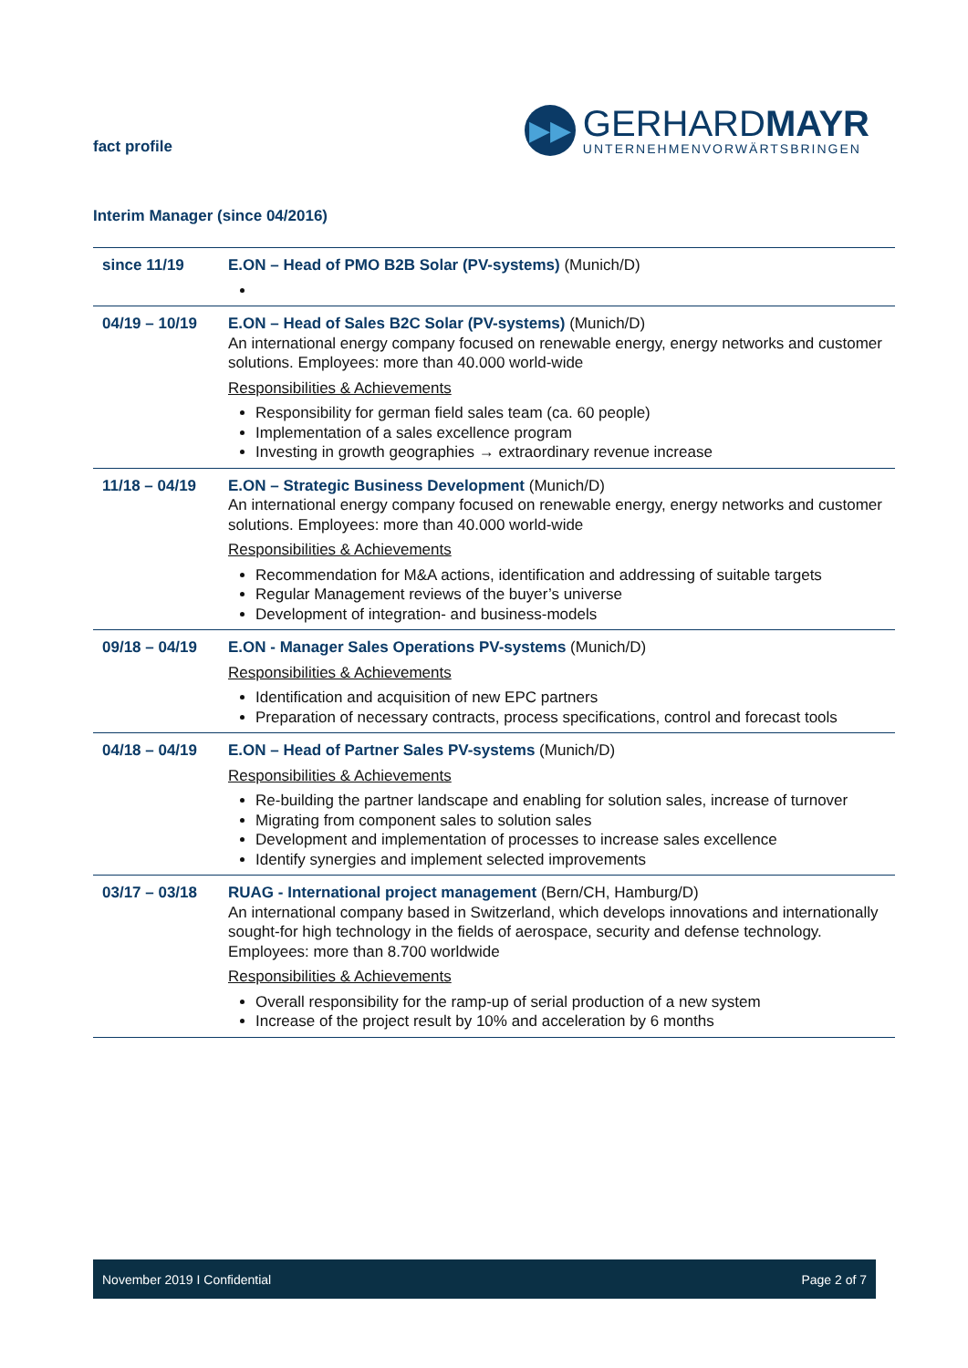fact profile
▶▶
GERHARDMAYR
UNTERNEHMENVORWÄRTSBRINGEN
Interim Manager (since 04/2016)
| since 11/19 | E.ON – Head of PMO B2B Solar (PV-systems) (Munich/D) |
| 04/19 – 10/19 | E.ON – Head of Sales B2C Solar (PV-systems) (Munich/D) An international energy company focused on renewable energy, energy networks and customer solutions. Employees: more than 40.000 world-wide Responsibilities & Achievements Responsibility for german field sales team (ca. 60 people) Implementation of a sales excellence program Investing in growth geographies → extraordinary revenue increase |
| 11/18 – 04/19 | E.ON – Strategic Business Development (Munich/D) An international energy company focused on renewable energy, energy networks and customer solutions. Employees: more than 40.000 world-wide Responsibilities & Achievements Recommendation for M&A actions, identification and addressing of suitable targets Regular Management reviews of the buyer’s universe Development of integration- and business-models |
| 09/18 – 04/19 | E.ON - Manager Sales Operations PV-systems (Munich/D) Responsibilities & Achievements Identification and acquisition of new EPC partners Preparation of necessary contracts, process specifications, control and forecast tools |
| 04/18 – 04/19 | E.ON – Head of Partner Sales PV-systems (Munich/D) Responsibilities & Achievements Re-building the partner landscape and enabling for solution sales, increase of turnover Migrating from component sales to solution sales Development and implementation of processes to increase sales excellence Identify synergies and implement selected improvements |
| 03/17 – 03/18 | RUAG - International project management (Bern/CH, Hamburg/D) An international company based in Switzerland, which develops innovations and internationally sought-for high technology in the fields of aerospace, security and defense technology. Employees: more than 8.700 worldwide Responsibilities & Achievements Overall responsibility for the ramp-up of serial production of a new system Increase of the project result by 10% and acceleration by 6 months |
November 2019 I Confidential Page 2 of 7